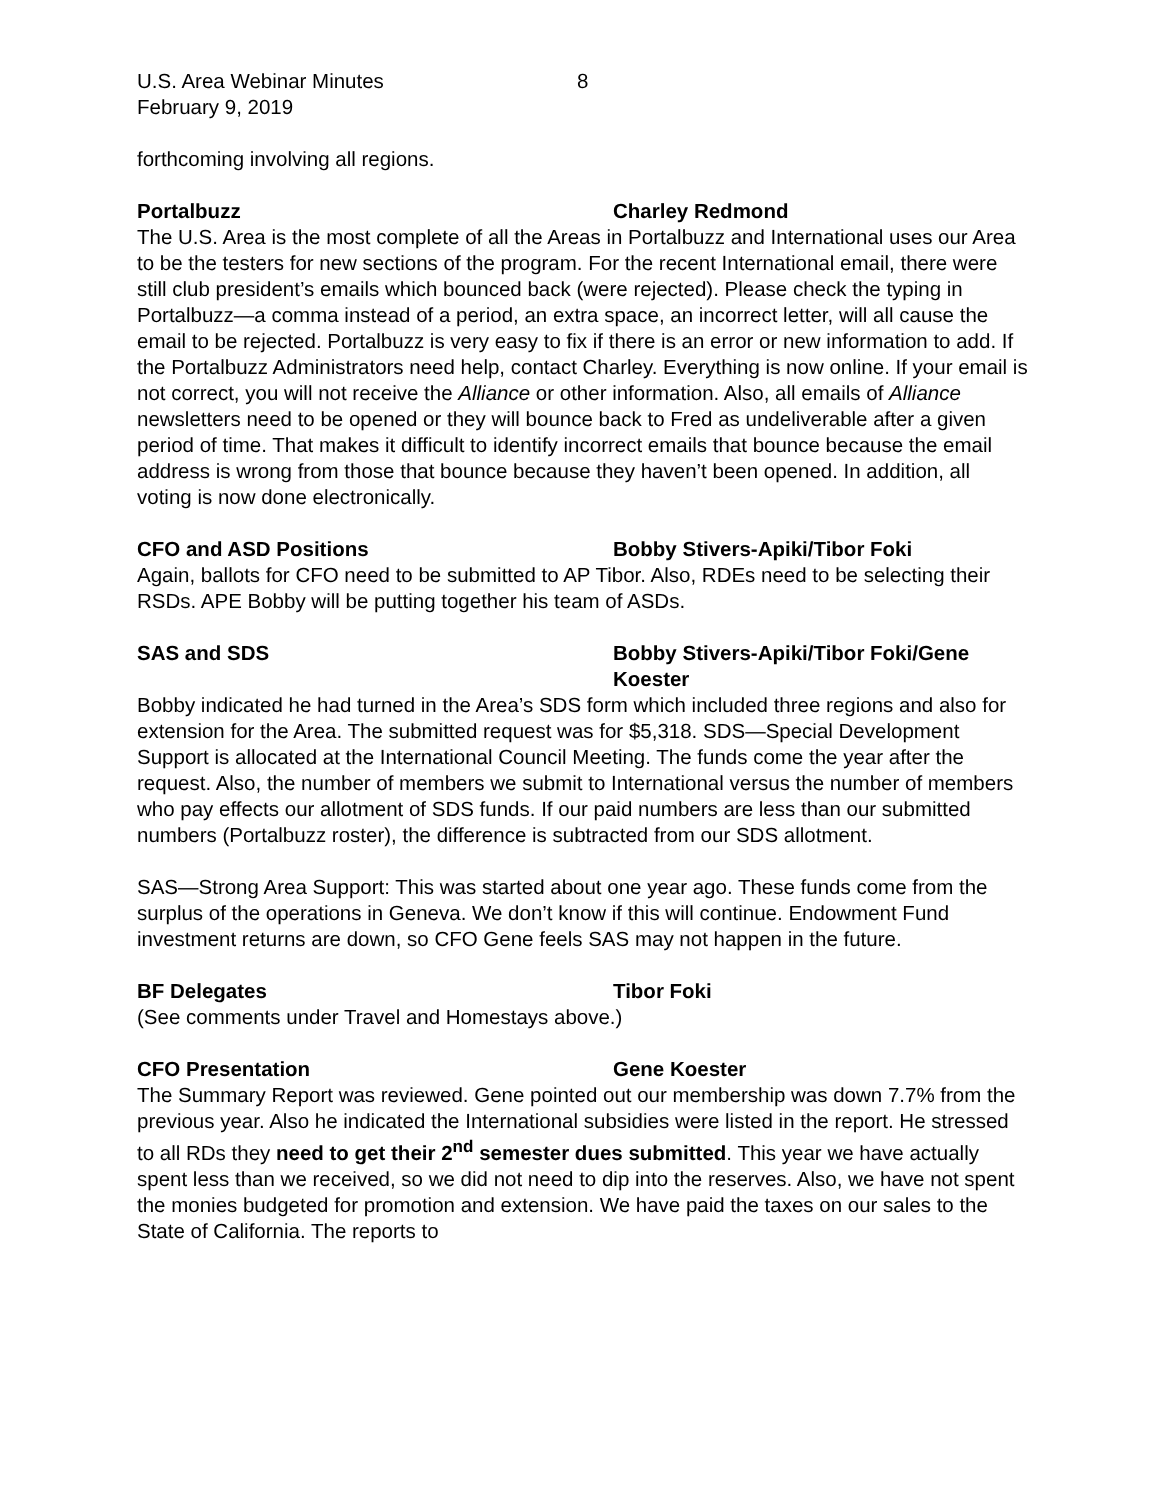U.S. Area Webinar Minutes 8
February 9, 2019
forthcoming involving all regions.
Portalbuzz Charley Redmond
The U.S. Area is the most complete of all the Areas in Portalbuzz and International uses our Area to be the testers for new sections of the program. For the recent International email, there were still club president’s emails which bounced back (were rejected). Please check the typing in Portalbuzz—a comma instead of a period, an extra space, an incorrect letter, will all cause the email to be rejected. Portalbuzz is very easy to fix if there is an error or new information to add. If the Portalbuzz Administrators need help, contact Charley. Everything is now online. If your email is not correct, you will not receive the Alliance or other information. Also, all emails of Alliance newsletters need to be opened or they will bounce back to Fred as undeliverable after a given period of time. That makes it difficult to identify incorrect emails that bounce because the email address is wrong from those that bounce because they haven’t been opened. In addition, all voting is now done electronically.
CFO and ASD Positions Bobby Stivers-Apiki/Tibor Foki
Again, ballots for CFO need to be submitted to AP Tibor. Also, RDEs need to be selecting their RSDs. APE Bobby will be putting together his team of ASDs.
SAS and SDS Bobby Stivers-Apiki/Tibor Foki/Gene Koester
Bobby indicated he had turned in the Area’s SDS form which included three regions and also for extension for the Area. The submitted request was for $5,318. SDS—Special Development Support is allocated at the International Council Meeting. The funds come the year after the request. Also, the number of members we submit to International versus the number of members who pay effects our allotment of SDS funds. If our paid numbers are less than our submitted numbers (Portalbuzz roster), the difference is subtracted from our SDS allotment.
SAS—Strong Area Support: This was started about one year ago. These funds come from the surplus of the operations in Geneva. We don’t know if this will continue. Endowment Fund investment returns are down, so CFO Gene feels SAS may not happen in the future.
BF Delegates Tibor Foki
(See comments under Travel and Homestays above.)
CFO Presentation Gene Koester
The Summary Report was reviewed. Gene pointed out our membership was down 7.7% from the previous year. Also he indicated the International subsidies were listed in the report. He stressed to all RDs they need to get their 2<sup>nd</sup> semester dues submitted. This year we have actually spent less than we received, so we did not need to dip into the reserves. Also, we have not spent the monies budgeted for promotion and extension. We have paid the taxes on our sales to the State of California. The reports to